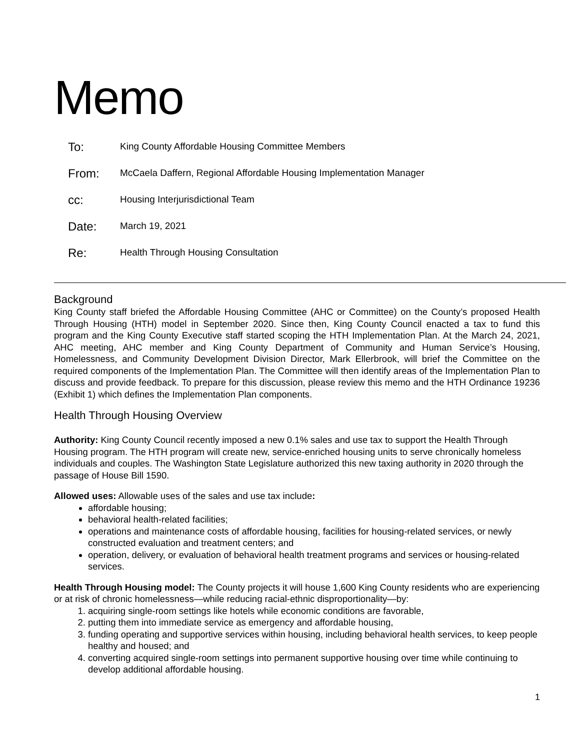Memo
To:
King County Affordable Housing Committee Members
From:
McCaela Daffern, Regional Affordable Housing Implementation Manager
cc:
Housing Interjurisdictional Team
Date:
March 19, 2021
Re:
Health Through Housing Consultation
Background
King County staff briefed the Affordable Housing Committee (AHC or Committee) on the County’s proposed Health Through Housing (HTH) model in September 2020. Since then, King County Council enacted a tax to fund this program and the King County Executive staff started scoping the HTH Implementation Plan. At the March 24, 2021, AHC meeting, AHC member and King County Department of Community and Human Service’s Housing, Homelessness, and Community Development Division Director, Mark Ellerbrook, will brief the Committee on the required components of the Implementation Plan. The Committee will then identify areas of the Implementation Plan to discuss and provide feedback. To prepare for this discussion, please review this memo and the HTH Ordinance 19236 (Exhibit 1) which defines the Implementation Plan components.
Health Through Housing Overview
Authority: King County Council recently imposed a new 0.1% sales and use tax to support the Health Through Housing program. The HTH program will create new, service-enriched housing units to serve chronically homeless individuals and couples. The Washington State Legislature authorized this new taxing authority in 2020 through the passage of House Bill 1590.
Allowed uses: Allowable uses of the sales and use tax include:
affordable housing;
behavioral health-related facilities;
operations and maintenance costs of affordable housing, facilities for housing-related services, or newly constructed evaluation and treatment centers; and
operation, delivery, or evaluation of behavioral health treatment programs and services or housing-related services.
Health Through Housing model: The County projects it will house 1,600 King County residents who are experiencing or at risk of chronic homelessness—while reducing racial-ethnic disproportionality—by:
1. acquiring single-room settings like hotels while economic conditions are favorable,
2. putting them into immediate service as emergency and affordable housing,
3. funding operating and supportive services within housing, including behavioral health services, to keep people healthy and housed; and
4. converting acquired single-room settings into permanent supportive housing over time while continuing to develop additional affordable housing.
1